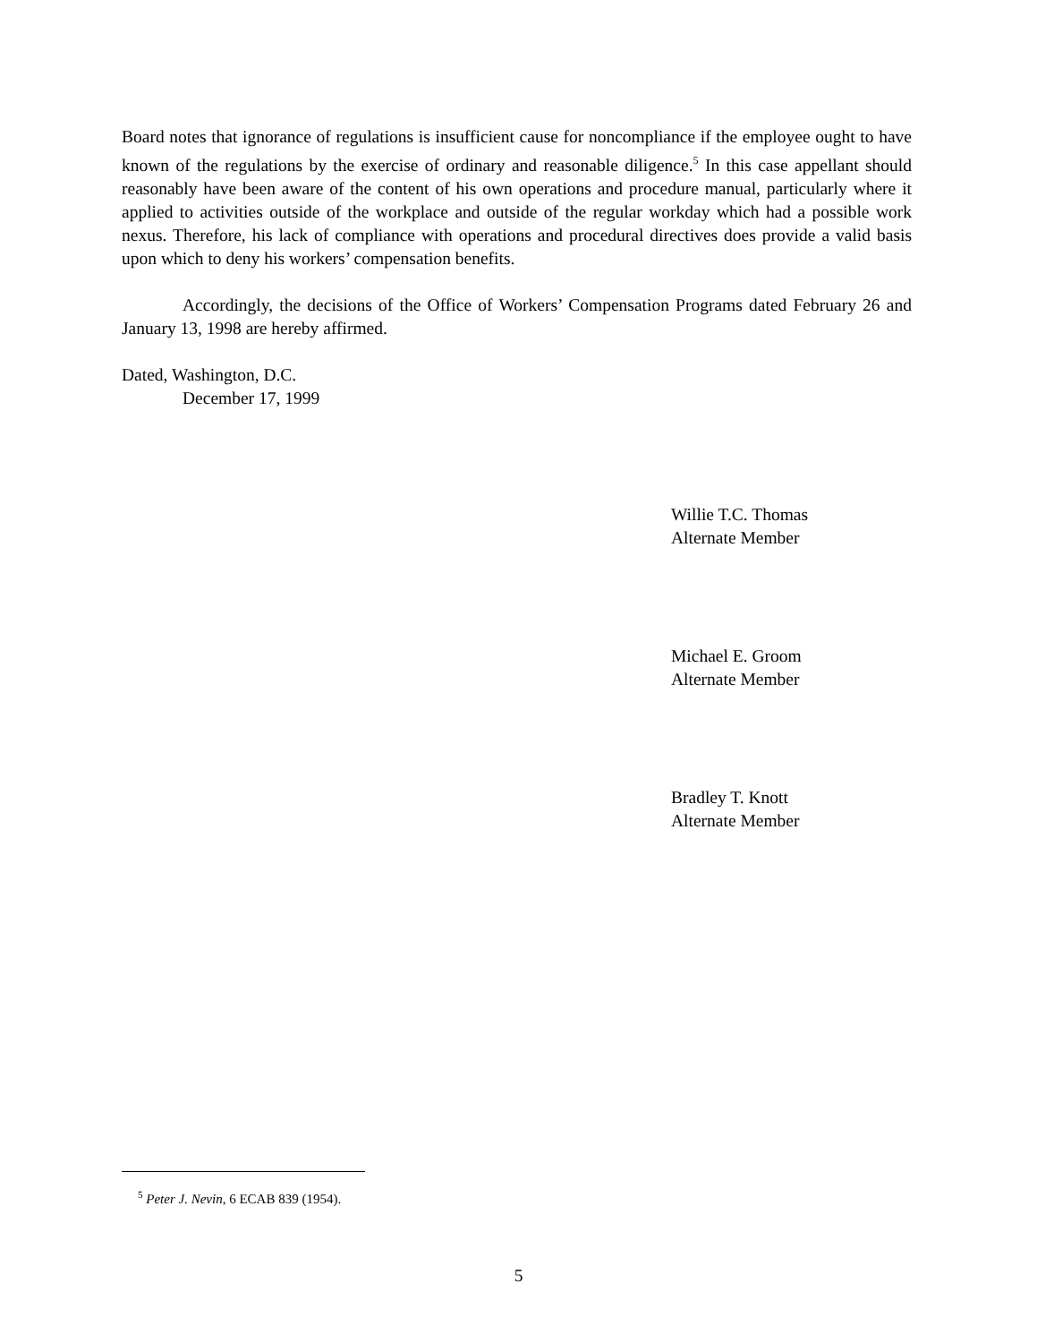Board notes that ignorance of regulations is insufficient cause for noncompliance if the employee ought to have known of the regulations by the exercise of ordinary and reasonable diligence.<sup>5</sup> In this case appellant should reasonably have been aware of the content of his own operations and procedure manual, particularly where it applied to activities outside of the workplace and outside of the regular workday which had a possible work nexus. Therefore, his lack of compliance with operations and procedural directives does provide a valid basis upon which to deny his workers’ compensation benefits.
Accordingly, the decisions of the Office of Workers’ Compensation Programs dated February 26 and January 13, 1998 are hereby affirmed.
Dated, Washington, D.C.
December 17, 1999
Willie T.C. Thomas
Alternate Member
Michael E. Groom
Alternate Member
Bradley T. Knott
Alternate Member
<sup>5</sup> Peter J. Nevin, 6 ECAB 839 (1954).
5